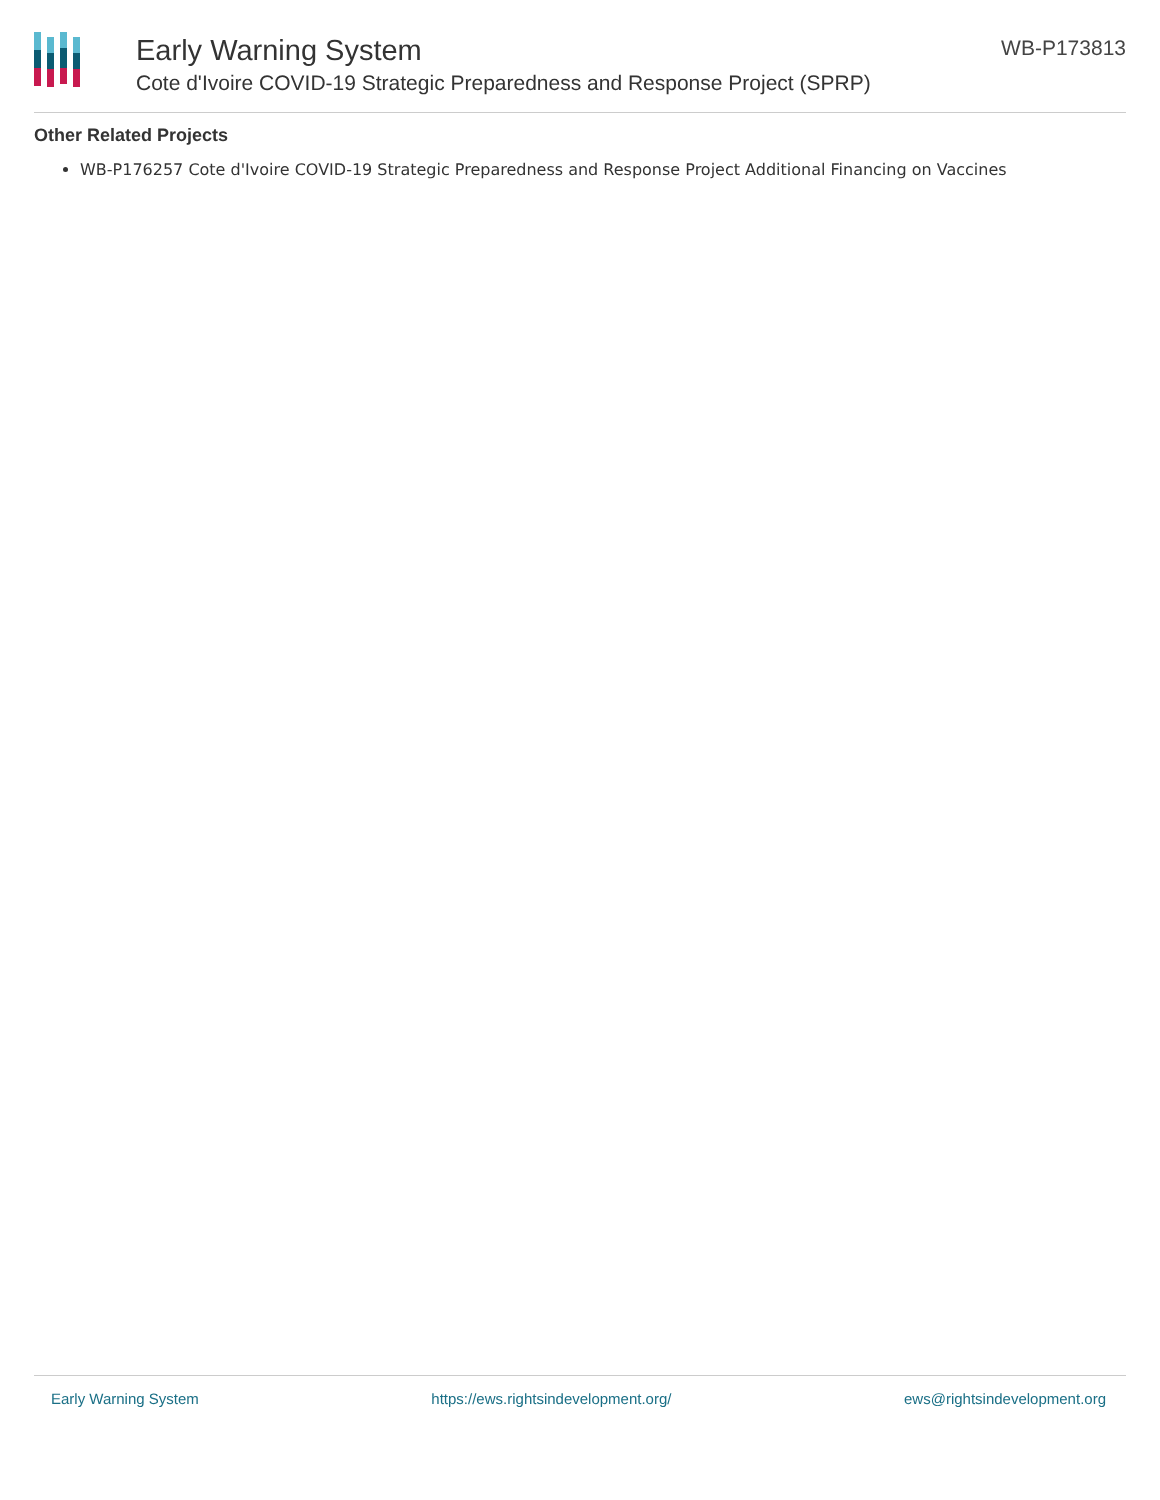Early Warning System
Cote d'Ivoire COVID-19 Strategic Preparedness and Response Project (SPRP)
WB-P173813
Other Related Projects
WB-P176257 Cote d'Ivoire COVID-19 Strategic Preparedness and Response Project Additional Financing on Vaccines
Early Warning System https://ews.rightsindevelopment.org/ ews@rightsindevelopment.org